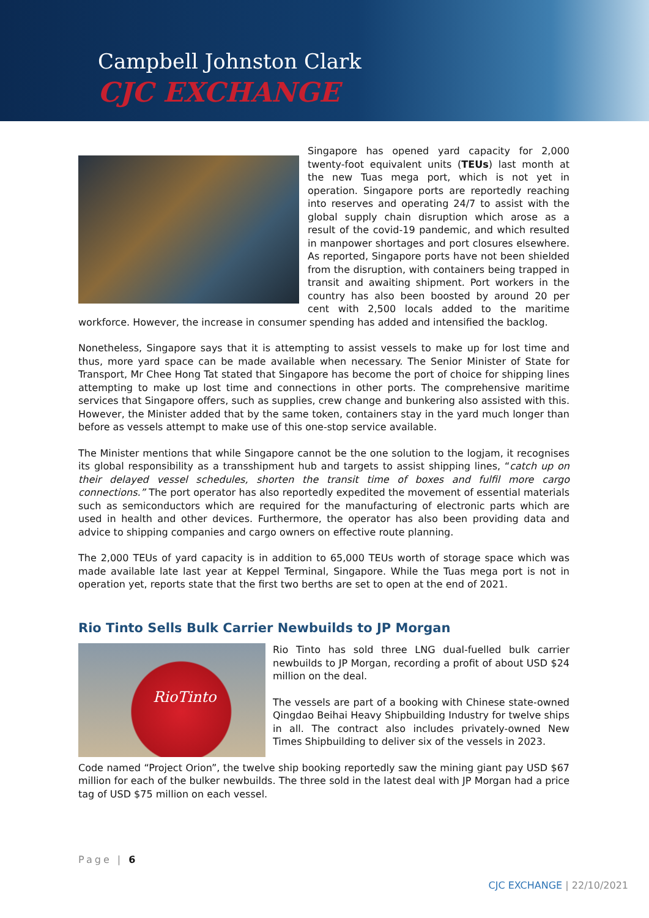Campbell Johnston Clark
CJC EXCHANGE
Singapore has opened yard capacity for 2,000 twenty-foot equivalent units (TEUs) last month at the new Tuas mega port, which is not yet in operation. Singapore ports are reportedly reaching into reserves and operating 24/7 to assist with the global supply chain disruption which arose as a result of the covid-19 pandemic, and which resulted in manpower shortages and port closures elsewhere. As reported, Singapore ports have not been shielded from the disruption, with containers being trapped in transit and awaiting shipment. Port workers in the country has also been boosted by around 20 per cent with 2,500 locals added to the maritime workforce. However, the increase in consumer spending has added and intensified the backlog.
Nonetheless, Singapore says that it is attempting to assist vessels to make up for lost time and thus, more yard space can be made available when necessary. The Senior Minister of State for Transport, Mr Chee Hong Tat stated that Singapore has become the port of choice for shipping lines attempting to make up lost time and connections in other ports. The comprehensive maritime services that Singapore offers, such as supplies, crew change and bunkering also assisted with this. However, the Minister added that by the same token, containers stay in the yard much longer than before as vessels attempt to make use of this one-stop service available.
The Minister mentions that while Singapore cannot be the one solution to the logjam, it recognises its global responsibility as a transshipment hub and targets to assist shipping lines, “catch up on their delayed vessel schedules, shorten the transit time of boxes and fulfil more cargo connections.” The port operator has also reportedly expedited the movement of essential materials such as semiconductors which are required for the manufacturing of electronic parts which are used in health and other devices. Furthermore, the operator has also been providing data and advice to shipping companies and cargo owners on effective route planning.
The 2,000 TEUs of yard capacity is in addition to 65,000 TEUs worth of storage space which was made available late last year at Keppel Terminal, Singapore. While the Tuas mega port is not in operation yet, reports state that the first two berths are set to open at the end of 2021.
Rio Tinto Sells Bulk Carrier Newbuilds to JP Morgan
RioTinto
Rio Tinto has sold three LNG dual-fuelled bulk carrier newbuilds to JP Morgan, recording a profit of about USD $24 million on the deal.
The vessels are part of a booking with Chinese state-owned Qingdao Beihai Heavy Shipbuilding Industry for twelve ships in all. The contract also includes privately-owned New Times Shipbuilding to deliver six of the vessels in 2023.
Code named “Project Orion”, the twelve ship booking reportedly saw the mining giant pay USD $67 million for each of the bulker newbuilds. The three sold in the latest deal with JP Morgan had a price tag of USD $75 million on each vessel.
Page | 6
CJC EXCHANGE | 22/10/2021